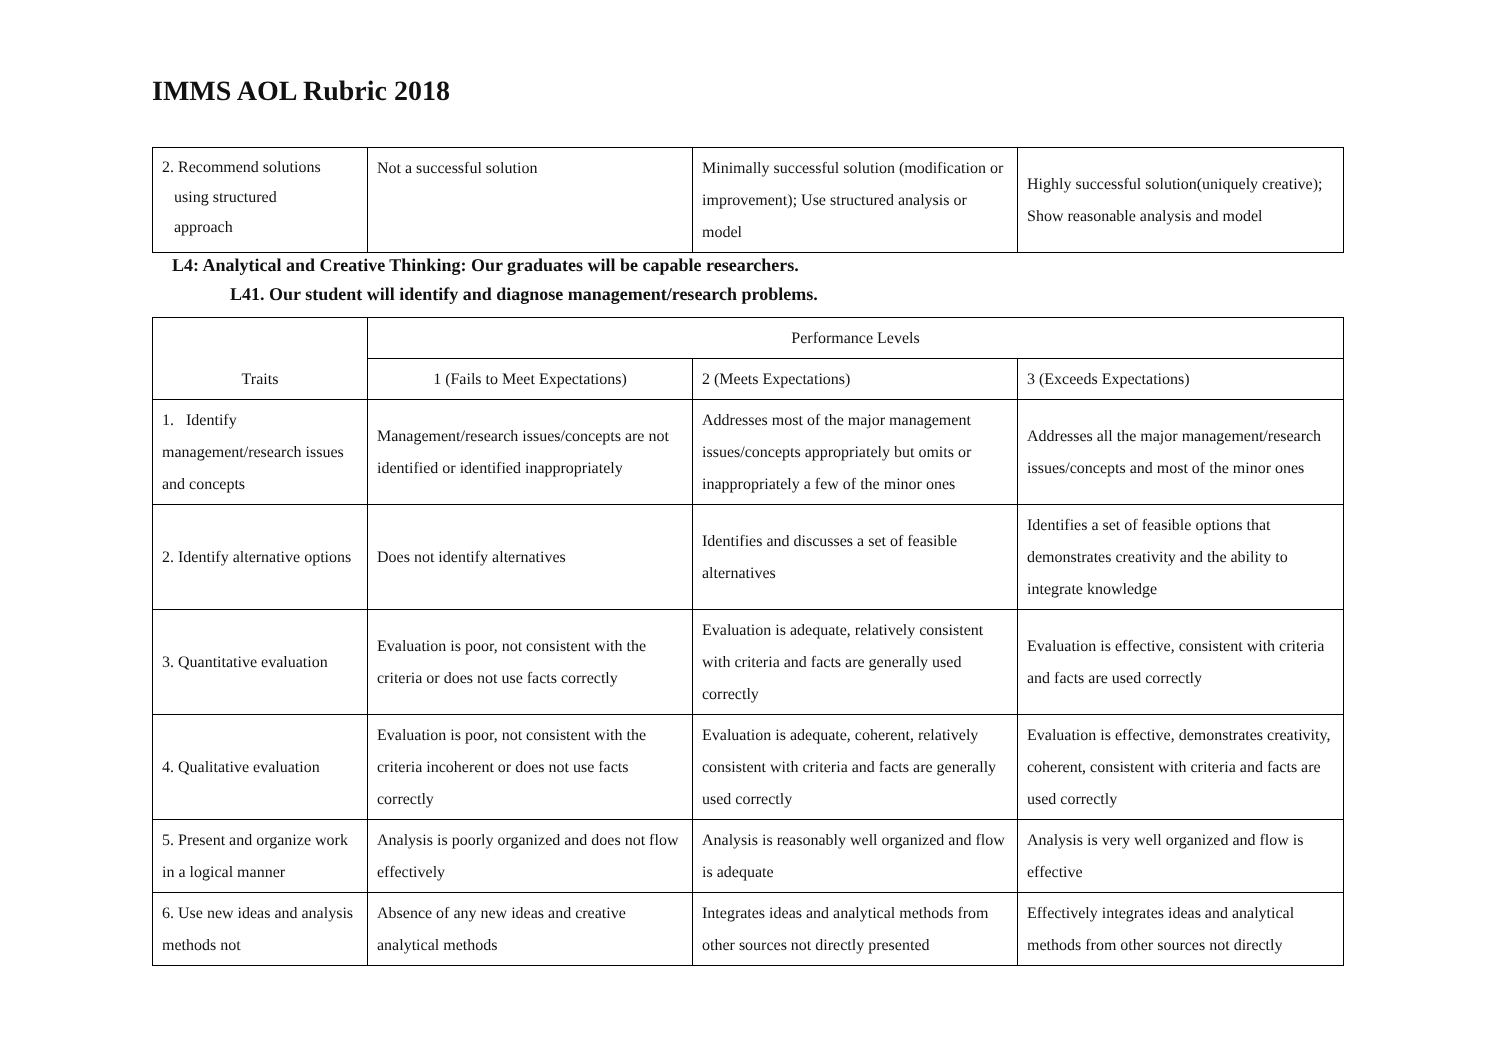IMMS AOL Rubric 2018
| 2. Recommend solutions using structured approach | Not a successful solution | Minimally successful solution (modification or improvement); Use structured analysis or model | Highly successful solution(uniquely creative); Show reasonable analysis and model |
L4: Analytical and Creative Thinking: Our graduates will be capable researchers.
L41. Our student will identify and diagnose management/research problems.
| Traits | Performance Levels | | |
| --- | --- | --- | --- |
| | 1 (Fails to Meet Expectations) | 2 (Meets Expectations) | 3 (Exceeds Expectations) |
| 1. Identify management/research issues and concepts | Management/research issues/concepts are not identified or identified inappropriately | Addresses most of the major management issues/concepts appropriately but omits or inappropriately a few of the minor ones | Addresses all the major management/research issues/concepts and most of the minor ones |
| 2. Identify alternative options | Does not identify alternatives | Identifies and discusses a set of feasible alternatives | Identifies a set of feasible options that demonstrates creativity and the ability to integrate knowledge |
| 3. Quantitative evaluation | Evaluation is poor, not consistent with the criteria or does not use facts correctly | Evaluation is adequate, relatively consistent with criteria and facts are generally used correctly | Evaluation is effective, consistent with criteria and facts are used correctly |
| 4. Qualitative evaluation | Evaluation is poor, not consistent with the criteria incoherent or does not use facts correctly | Evaluation is adequate, coherent, relatively consistent with criteria and facts are generally used correctly | Evaluation is effective, demonstrates creativity, coherent, consistent with criteria and facts are used correctly |
| 5. Present and organize work in a logical manner | Analysis is poorly organized and does not flow effectively | Analysis is reasonably well organized and flow is adequate | Analysis is very well organized and flow is effective |
| 6. Use new ideas and analysis methods not | Absence of any new ideas and creative analytical methods | Integrates ideas and analytical methods from other sources not directly presented | Effectively integrates ideas and analytical methods from other sources not directly |